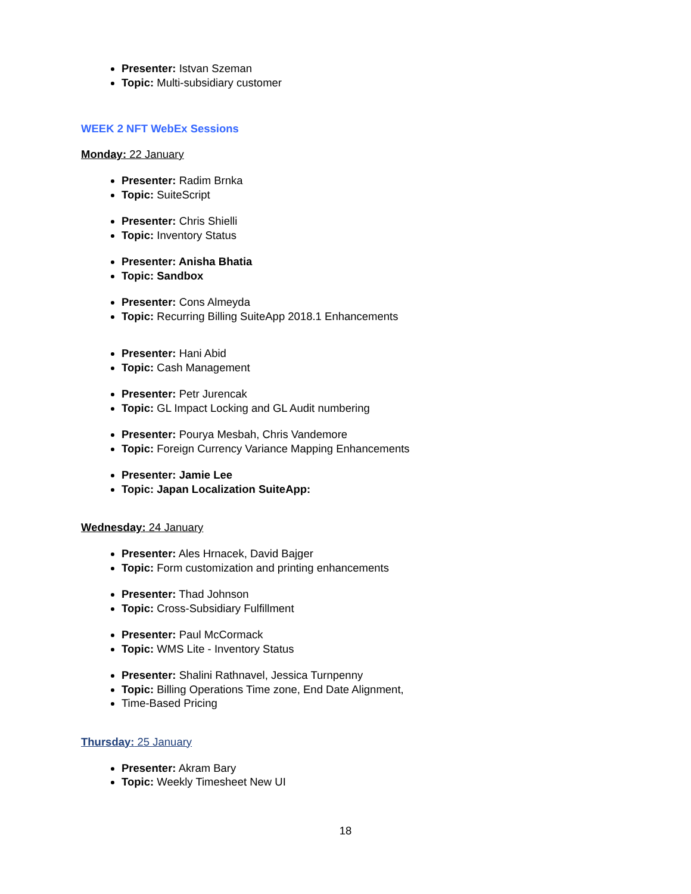Presenter: Istvan Szeman
Topic: Multi-subsidiary customer
WEEK 2 NFT WebEx Sessions
Monday: 22 January
Presenter: Radim Brnka
Topic: SuiteScript
Presenter: Chris Shielli
Topic: Inventory Status
Presenter: Anisha Bhatia
Topic: Sandbox
Presenter: Cons Almeyda
Topic: Recurring Billing SuiteApp 2018.1 Enhancements
Presenter: Hani Abid
Topic: Cash Management
Presenter: Petr Jurencak
Topic: GL Impact Locking and GL Audit numbering
Presenter: Pourya Mesbah, Chris Vandemore
Topic: Foreign Currency Variance Mapping Enhancements
Presenter: Jamie Lee
Topic: Japan Localization SuiteApp:
Wednesday: 24 January
Presenter: Ales Hrnacek, David Bajger
Topic: Form customization and printing enhancements
Presenter: Thad Johnson
Topic: Cross-Subsidiary Fulfillment
Presenter: Paul McCormack
Topic: WMS Lite - Inventory Status
Presenter: Shalini Rathnavel, Jessica Turnpenny
Topic: Billing Operations Time zone, End Date Alignment,
Time-Based Pricing
Thursday: 25 January
Presenter: Akram Bary
Topic: Weekly Timesheet New UI
18